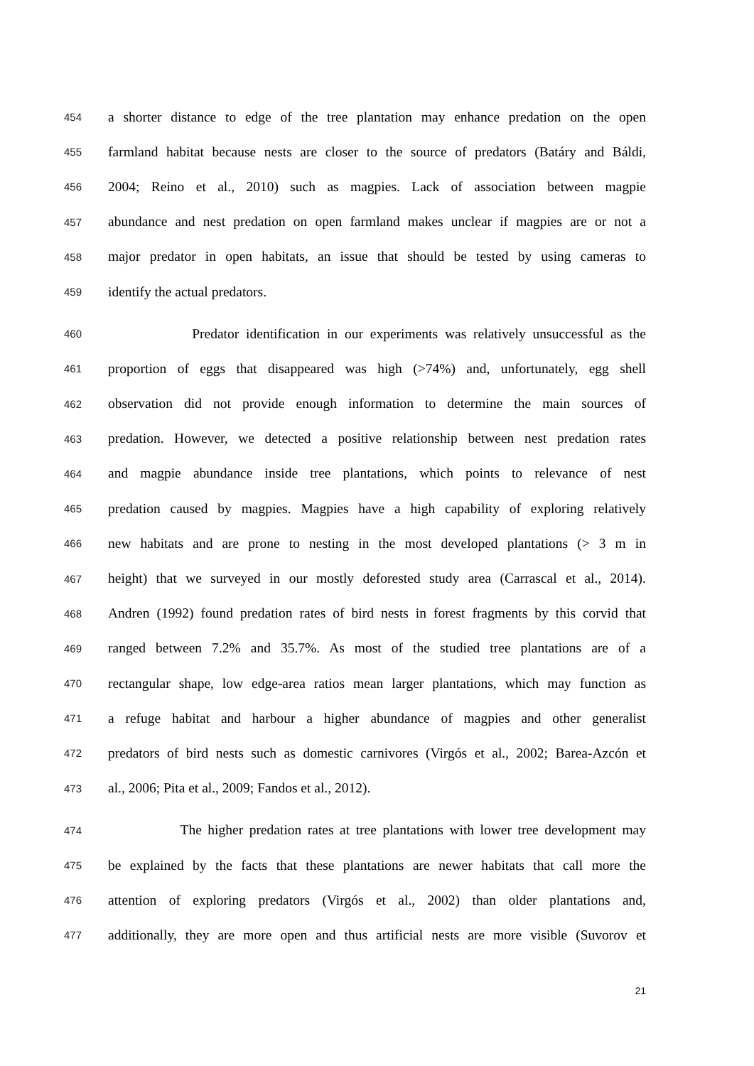454 a shorter distance to edge of the tree plantation may enhance predation on the open
455 farmland habitat because nests are closer to the source of predators (Batáry and Báldi,
456 2004; Reino et al., 2010) such as magpies. Lack of association between magpie
457 abundance and nest predation on open farmland makes unclear if magpies are or not a
458 major predator in open habitats, an issue that should be tested by using cameras to
459 identify the actual predators.
460 Predator identification in our experiments was relatively unsuccessful as the
461 proportion of eggs that disappeared was high (>74%) and, unfortunately, egg shell
462 observation did not provide enough information to determine the main sources of
463 predation. However, we detected a positive relationship between nest predation rates
464 and magpie abundance inside tree plantations, which points to relevance of nest
465 predation caused by magpies. Magpies have a high capability of exploring relatively
466 new habitats and are prone to nesting in the most developed plantations (> 3 m in
467 height) that we surveyed in our mostly deforested study area (Carrascal et al., 2014).
468 Andren (1992) found predation rates of bird nests in forest fragments by this corvid that
469 ranged between 7.2% and 35.7%. As most of the studied tree plantations are of a
470 rectangular shape, low edge-area ratios mean larger plantations, which may function as
471 a refuge habitat and harbour a higher abundance of magpies and other generalist
472 predators of bird nests such as domestic carnivores (Virgós et al., 2002; Barea-Azcón et
473 al., 2006; Pita et al., 2009; Fandos et al., 2012).
474 The higher predation rates at tree plantations with lower tree development may
475 be explained by the facts that these plantations are newer habitats that call more the
476 attention of exploring predators (Virgós et al., 2002) than older plantations and,
477 additionally, they are more open and thus artificial nests are more visible (Suvorov et
21